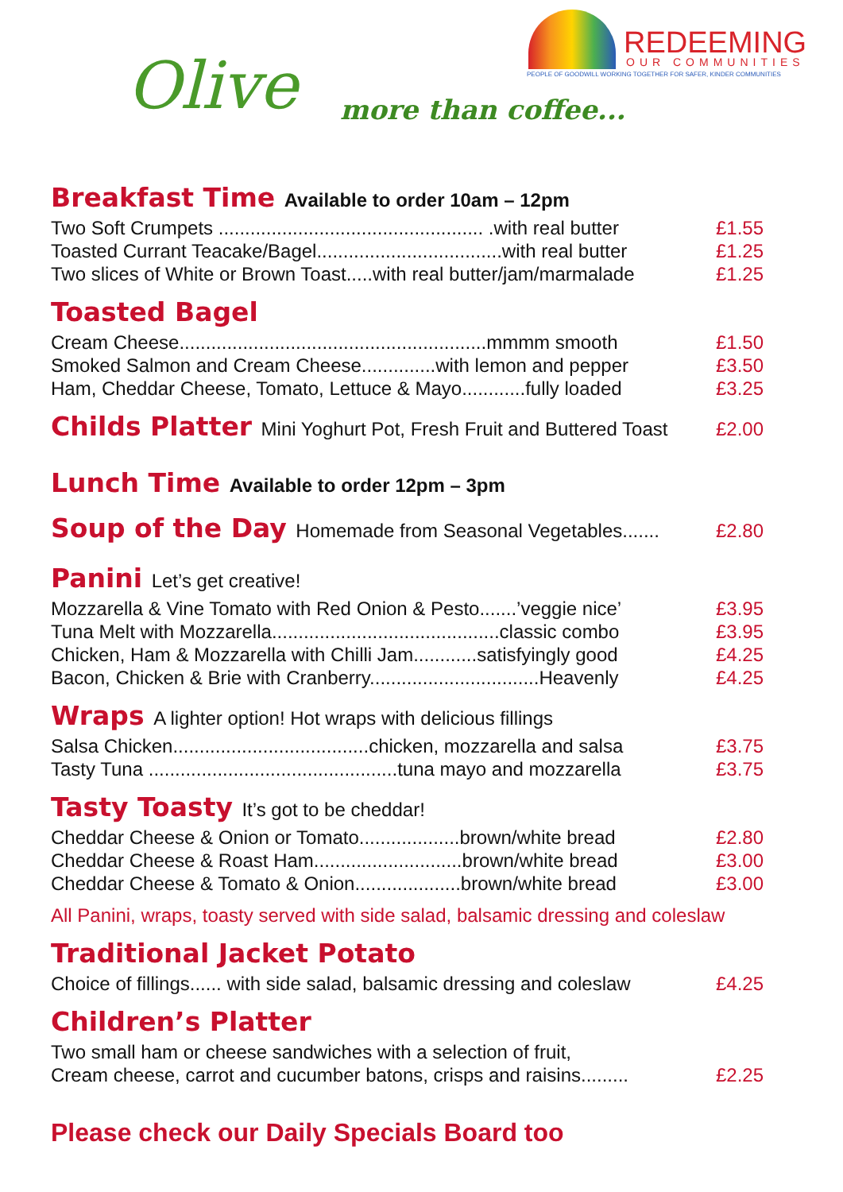REDEEMING
OUR COMMUNITIES
PEOPLE OF GOODWILL WORKING TOGETHER FOR SAFER, KINDER COMMUNITIES
Olive more than coffee...
Breakfast Time Available to order 10am – 12pm
Two Soft Crumpets .................................................. .with real butter £1.55
Toasted Currant Teacake/Bagel...................................with real butter £1.25
Two slices of White or Brown Toast.....with real butter/jam/marmalade £1.25
Toasted Bagel
Cream Cheese..........................................................mmmm smooth £1.50
Smoked Salmon and Cream Cheese..............with lemon and pepper £3.50
Ham, Cheddar Cheese, Tomato, Lettuce & Mayo............fully loaded £3.25
Childs Platter Mini Yoghurt Pot, Fresh Fruit and Buttered Toast
£2.00
Lunch Time Available to order 12pm – 3pm
Soup of the Day Homemade from Seasonal Vegetables.......
£2.80
Panini Let’s get creative!
Mozzarella & Vine Tomato with Red Onion & Pesto.......’veggie nice’ £3.95
Tuna Melt with Mozzarella...........................................classic combo £3.95
Chicken, Ham & Mozzarella with Chilli Jam............satisfyingly good £4.25
Bacon, Chicken & Brie with Cranberry................................Heavenly £4.25
Wraps A lighter option! Hot wraps with delicious fillings
Salsa Chicken.....................................chicken, mozzarella and salsa £3.75
Tasty Tuna ...............................................tuna mayo and mozzarella £3.75
Tasty Toasty It’s got to be cheddar!
Cheddar Cheese & Onion or Tomato...................brown/white bread £2.80
Cheddar Cheese & Roast Ham............................brown/white bread £3.00
Cheddar Cheese & Tomato & Onion....................brown/white bread £3.00
All Panini, wraps, toasty served with side salad, balsamic dressing and coleslaw
Traditional Jacket Potato
Choice of fillings...... with side salad, balsamic dressing and coleslaw £4.25
Children’s Platter
Two small ham or cheese sandwiches with a selection of fruit,
Cream cheese, carrot and cucumber batons, crisps and raisins......... £2.25
Please check our Daily Specials Board too